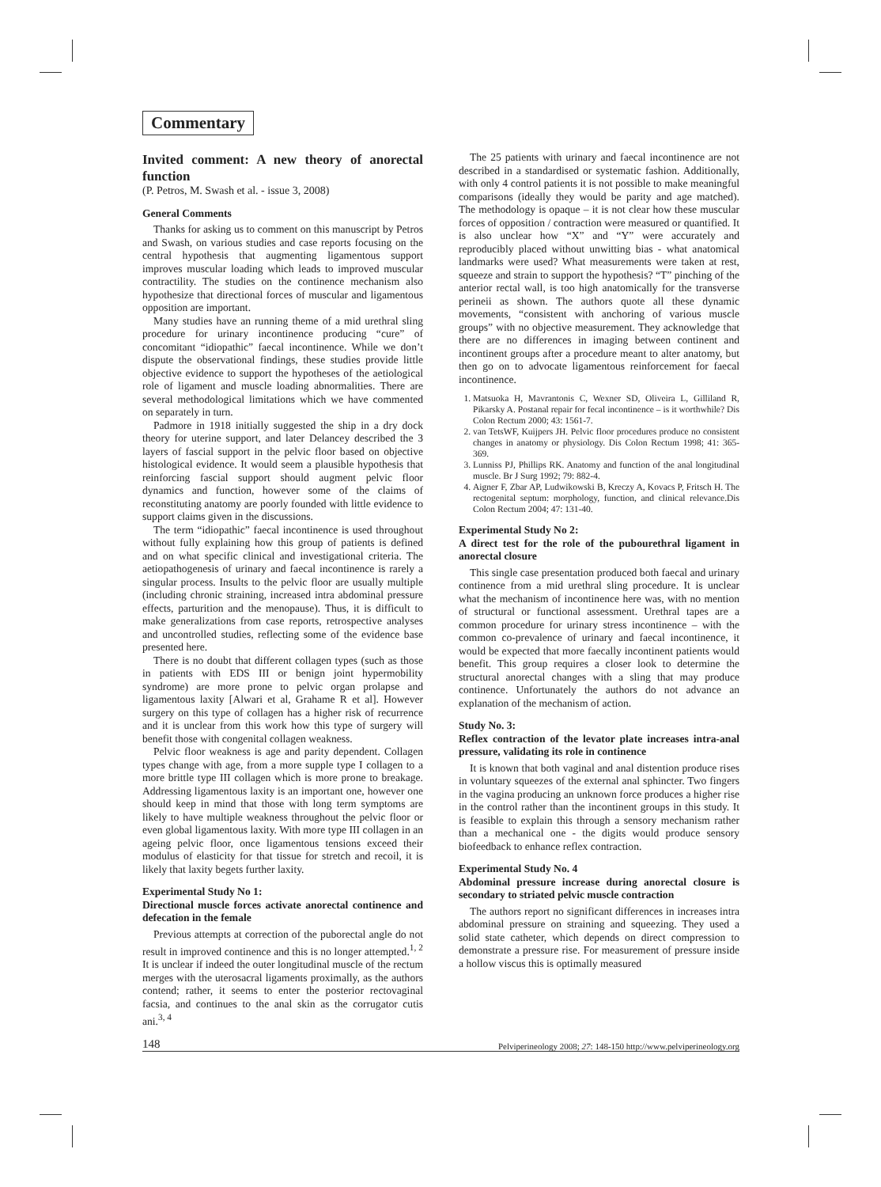Commentary
Invited comment: A new theory of anorectal function
(P. Petros, M. Swash et al. - issue 3, 2008)
General Comments
Thanks for asking us to comment on this manuscript by Petros and Swash, on various studies and case reports focusing on the central hypothesis that augmenting ligamentous support improves muscular loading which leads to improved muscular contractility. The studies on the continence mechanism also hypothesize that directional forces of muscular and ligamentous opposition are important.
Many studies have an running theme of a mid urethral sling procedure for urinary incontinence producing “cure” of concomitant “idiopathic” faecal incontinence. While we don’t dispute the observational findings, these studies provide little objective evidence to support the hypotheses of the aetiological role of ligament and muscle loading abnormalities. There are several methodological limitations which we have commented on separately in turn.
Padmore in 1918 initially suggested the ship in a dry dock theory for uterine support, and later Delancey described the 3 layers of fascial support in the pelvic floor based on objective histological evidence. It would seem a plausible hypothesis that reinforcing fascial support should augment pelvic floor dynamics and function, however some of the claims of reconstituting anatomy are poorly founded with little evidence to support claims given in the discussions.
The term “idiopathic” faecal incontinence is used throughout without fully explaining how this group of patients is defined and on what specific clinical and investigational criteria. The aetiopathogenesis of urinary and faecal incontinence is rarely a singular process. Insults to the pelvic floor are usually multiple (including chronic straining, increased intra abdominal pressure effects, parturition and the menopause). Thus, it is difficult to make generalizations from case reports, retrospective analyses and uncontrolled studies, reflecting some of the evidence base presented here.
There is no doubt that different collagen types (such as those in patients with EDS III or benign joint hypermobility syndrome) are more prone to pelvic organ prolapse and ligamentous laxity [Alwari et al, Grahame R et al]. However surgery on this type of collagen has a higher risk of recurrence and it is unclear from this work how this type of surgery will benefit those with congenital collagen weakness.
Pelvic floor weakness is age and parity dependent. Collagen types change with age, from a more supple type I collagen to a more brittle type III collagen which is more prone to breakage. Addressing ligamentous laxity is an important one, however one should keep in mind that those with long term symptoms are likely to have multiple weakness throughout the pelvic floor or even global ligamentous laxity. With more type III collagen in an ageing pelvic floor, once ligamentous tensions exceed their modulus of elasticity for that tissue for stretch and recoil, it is likely that laxity begets further laxity.
Experimental Study No 1:
Directional muscle forces activate anorectal continence and defecation in the female
Previous attempts at correction of the puborectal angle do not result in improved continence and this is no longer attempted.<sup>1, 2</sup> It is unclear if indeed the outer longitudinal muscle of the rectum merges with the uterosacral ligaments proximally, as the authors contend; rather, it seems to enter the posterior rectovaginal facsia, and continues to the anal skin as the corrugator cutis ani.<sup>3, 4</sup>
The 25 patients with urinary and faecal incontinence are not described in a standardised or systematic fashion. Additionally, with only 4 control patients it is not possible to make meaningful comparisons (ideally they would be parity and age matched). The methodology is opaque – it is not clear how these muscular forces of opposition / contraction were measured or quantified. It is also unclear how “X” and “Y” were accurately and reproducibly placed without unwitting bias - what anatomical landmarks were used? What measurements were taken at rest, squeeze and strain to support the hypothesis? “T” pinching of the anterior rectal wall, is too high anatomically for the transverse perineii as shown. The authors quote all these dynamic movements, “consistent with anchoring of various muscle groups” with no objective measurement. They acknowledge that there are no differences in imaging between continent and incontinent groups after a procedure meant to alter anatomy, but then go on to advocate ligamentous reinforcement for faecal incontinence.
1. Matsuoka H, Mavrantonis C, Wexner SD, Oliveira L, Gilliland R, Pikarsky A. Postanal repair for fecal incontinence – is it worthwhile? Dis Colon Rectum 2000; 43: 1561-7.
2. van TetsWF, Kuijpers JH. Pelvic floor procedures produce no consistent changes in anatomy or physiology. Dis Colon Rectum 1998; 41: 365-369.
3. Lunniss PJ, Phillips RK. Anatomy and function of the anal longitudinal muscle. Br J Surg 1992; 79: 882-4.
4. Aigner F, Zbar AP, Ludwikowski B, Kreczy A, Kovacs P, Fritsch H. The rectogenital septum: morphology, function, and clinical relevance.Dis Colon Rectum 2004; 47: 131-40.
Experimental Study No 2:
A direct test for the role of the pubourethral ligament in anorectal closure
This single case presentation produced both faecal and urinary continence from a mid urethral sling procedure. It is unclear what the mechanism of incontinence here was, with no mention of structural or functional assessment. Urethral tapes are a common procedure for urinary stress incontinence – with the common co-prevalence of urinary and faecal incontinence, it would be expected that more faecally incontinent patients would benefit. This group requires a closer look to determine the structural anorectal changes with a sling that may produce continence. Unfortunately the authors do not advance an explanation of the mechanism of action.
Study No. 3:
Reflex contraction of the levator plate increases intra-anal pressure, validating its role in continence
It is known that both vaginal and anal distention produce rises in voluntary squeezes of the external anal sphincter. Two fingers in the vagina producing an unknown force produces a higher rise in the control rather than the incontinent groups in this study. It is feasible to explain this through a sensory mechanism rather than a mechanical one - the digits would produce sensory biofeedback to enhance reflex contraction.
Experimental Study No. 4
Abdominal pressure increase during anorectal closure is secondary to striated pelvic muscle contraction
The authors report no significant differences in increases intra abdominal pressure on straining and squeezing. They used a solid state catheter, which depends on direct compression to demonstrate a pressure rise. For measurement of pressure inside a hollow viscus this is optimally measured
148 Pelviperineology 2008; 27: 148-150 http://www.pelviperineology.org